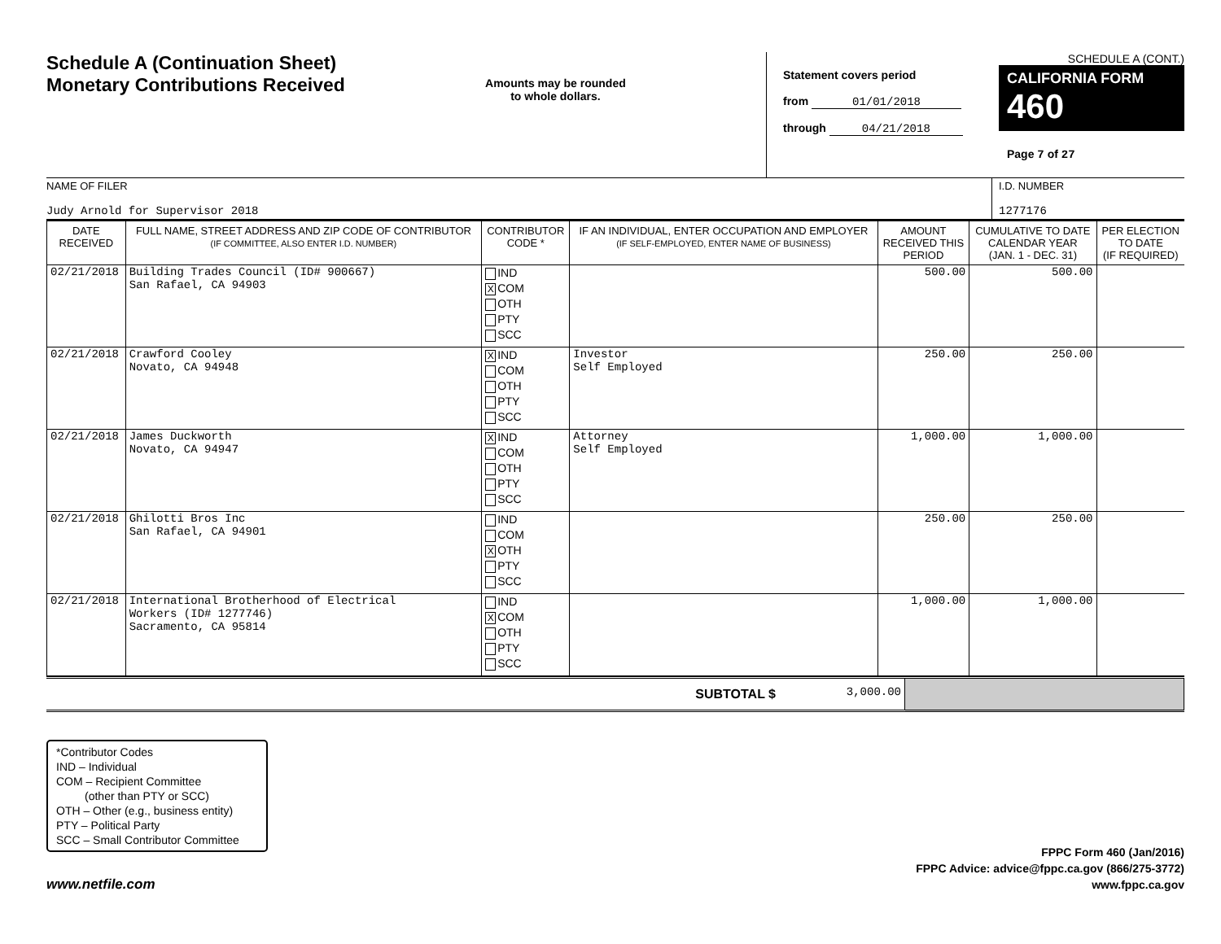Schedule A (Continuation Sheet)
Monetary Contributions Received
Amounts may be rounded
to whole dollars.
Statement covers period
from 01/01/2018
through 04/21/2018
SCHEDULE A (CONT.)
CALIFORNIA FORM 460
Page 7 of 27
NAME OF FILER
Judy Arnold for Supervisor 2018
I.D. NUMBER
1277176
| DATE RECEIVED | FULL NAME, STREET ADDRESS AND ZIP CODE OF CONTRIBUTOR (IF COMMITTEE, ALSO ENTER I.D. NUMBER) | CONTRIBUTOR CODE * | IF AN INDIVIDUAL, ENTER OCCUPATION AND EMPLOYER (IF SELF-EMPLOYED, ENTER NAME OF BUSINESS) | AMOUNT RECEIVED THIS PERIOD | CUMULATIVE TO DATE CALENDAR YEAR (JAN. 1 - DEC. 31) | PER ELECTION TO DATE (IF REQUIRED) |
| --- | --- | --- | --- | --- | --- | --- |
| 02/21/2018 | Building Trades Council (ID# 900667) San Rafael, CA 94903 | IND X COM OTH PTY SCC | | 500.00 | 500.00 | |
| 02/21/2018 | Crawford Cooley Novato, CA 94948 | X IND COM OTH PTY SCC | Investor Self Employed | 250.00 | 250.00 | |
| 02/21/2018 | James Duckworth Novato, CA 94947 | X IND COM OTH PTY SCC | Attorney Self Employed | 1,000.00 | 1,000.00 | |
| 02/21/2018 | Ghilotti Bros Inc San Rafael, CA 94901 | IND COM X OTH PTY SCC | | 250.00 | 250.00 | |
| 02/21/2018 | International Brotherhood of Electrical Workers (ID# 1277746) Sacramento, CA 95814 | IND X COM OTH PTY SCC | | 1,000.00 | 1,000.00 | |
| SUBTOTAL $ | 3,000.00 | |
*Contributor Codes
IND – Individual
COM – Recipient Committee
(other than PTY or SCC)
OTH – Other (e.g., business entity)
PTY – Political Party
SCC – Small Contributor Committee
www.netfile.com
FPPC Form 460 (Jan/2016)
FPPC Advice: advice@fppc.ca.gov (866/275-3772)
www.fppc.ca.gov